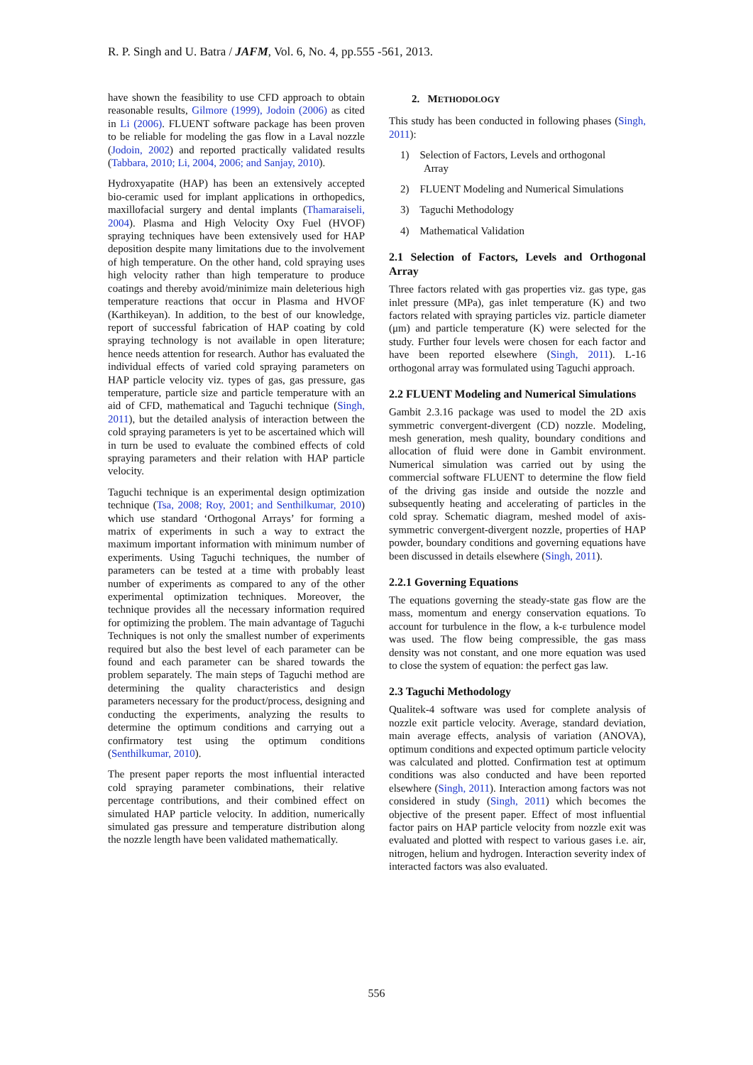R. P. Singh and U. Batra / JAFM, Vol. 6, No. 4, pp.555 -561, 2013.
have shown the feasibility to use CFD approach to obtain reasonable results, Gilmore (1999), Jodoin (2006) as cited in Li (2006). FLUENT software package has been proven to be reliable for modeling the gas flow in a Laval nozzle (Jodoin, 2002) and reported practically validated results (Tabbara, 2010; Li, 2004, 2006; and Sanjay, 2010).
Hydroxyapatite (HAP) has been an extensively accepted bio-ceramic used for implant applications in orthopedics, maxillofacial surgery and dental implants (Thamaraiseli, 2004). Plasma and High Velocity Oxy Fuel (HVOF) spraying techniques have been extensively used for HAP deposition despite many limitations due to the involvement of high temperature. On the other hand, cold spraying uses high velocity rather than high temperature to produce coatings and thereby avoid/minimize main deleterious high temperature reactions that occur in Plasma and HVOF (Karthikeyan). In addition, to the best of our knowledge, report of successful fabrication of HAP coating by cold spraying technology is not available in open literature; hence needs attention for research. Author has evaluated the individual effects of varied cold spraying parameters on HAP particle velocity viz. types of gas, gas pressure, gas temperature, particle size and particle temperature with an aid of CFD, mathematical and Taguchi technique (Singh, 2011), but the detailed analysis of interaction between the cold spraying parameters is yet to be ascertained which will in turn be used to evaluate the combined effects of cold spraying parameters and their relation with HAP particle velocity.
Taguchi technique is an experimental design optimization technique (Tsa, 2008; Roy, 2001; and Senthilkumar, 2010) which use standard ‘Orthogonal Arrays’ for forming a matrix of experiments in such a way to extract the maximum important information with minimum number of experiments. Using Taguchi techniques, the number of parameters can be tested at a time with probably least number of experiments as compared to any of the other experimental optimization techniques. Moreover, the technique provides all the necessary information required for optimizing the problem. The main advantage of Taguchi Techniques is not only the smallest number of experiments required but also the best level of each parameter can be found and each parameter can be shared towards the problem separately. The main steps of Taguchi method are determining the quality characteristics and design parameters necessary for the product/process, designing and conducting the experiments, analyzing the results to determine the optimum conditions and carrying out a confirmatory test using the optimum conditions (Senthilkumar, 2010).
The present paper reports the most influential interacted cold spraying parameter combinations, their relative percentage contributions, and their combined effect on simulated HAP particle velocity. In addition, numerically simulated gas pressure and temperature distribution along the nozzle length have been validated mathematically.
2. METHODOLOGY
This study has been conducted in following phases (Singh, 2011):
1) Selection of Factors, Levels and orthogonal
Array
2) FLUENT Modeling and Numerical Simulations
3) Taguchi Methodology
4) Mathematical Validation
2.1 Selection of Factors, Levels and Orthogonal Array
Three factors related with gas properties viz. gas type, gas inlet pressure (MPa), gas inlet temperature (K) and two factors related with spraying particles viz. particle diameter (μm) and particle temperature (K) were selected for the study. Further four levels were chosen for each factor and have been reported elsewhere (Singh, 2011). L-16 orthogonal array was formulated using Taguchi approach.
2.2 FLUENT Modeling and Numerical Simulations
Gambit 2.3.16 package was used to model the 2D axis symmetric convergent-divergent (CD) nozzle. Modeling, mesh generation, mesh quality, boundary conditions and allocation of fluid were done in Gambit environment. Numerical simulation was carried out by using the commercial software FLUENT to determine the flow field of the driving gas inside and outside the nozzle and subsequently heating and accelerating of particles in the cold spray. Schematic diagram, meshed model of axis-symmetric convergent-divergent nozzle, properties of HAP powder, boundary conditions and governing equations have been discussed in details elsewhere (Singh, 2011).
2.2.1 Governing Equations
The equations governing the steady-state gas flow are the mass, momentum and energy conservation equations. To account for turbulence in the flow, a k-ε turbulence model was used. The flow being compressible, the gas mass density was not constant, and one more equation was used to close the system of equation: the perfect gas law.
2.3 Taguchi Methodology
Qualitek-4 software was used for complete analysis of nozzle exit particle velocity. Average, standard deviation, main average effects, analysis of variation (ANOVA), optimum conditions and expected optimum particle velocity was calculated and plotted. Confirmation test at optimum conditions was also conducted and have been reported elsewhere (Singh, 2011). Interaction among factors was not considered in study (Singh, 2011) which becomes the objective of the present paper. Effect of most influential factor pairs on HAP particle velocity from nozzle exit was evaluated and plotted with respect to various gases i.e. air, nitrogen, helium and hydrogen. Interaction severity index of interacted factors was also evaluated.
556